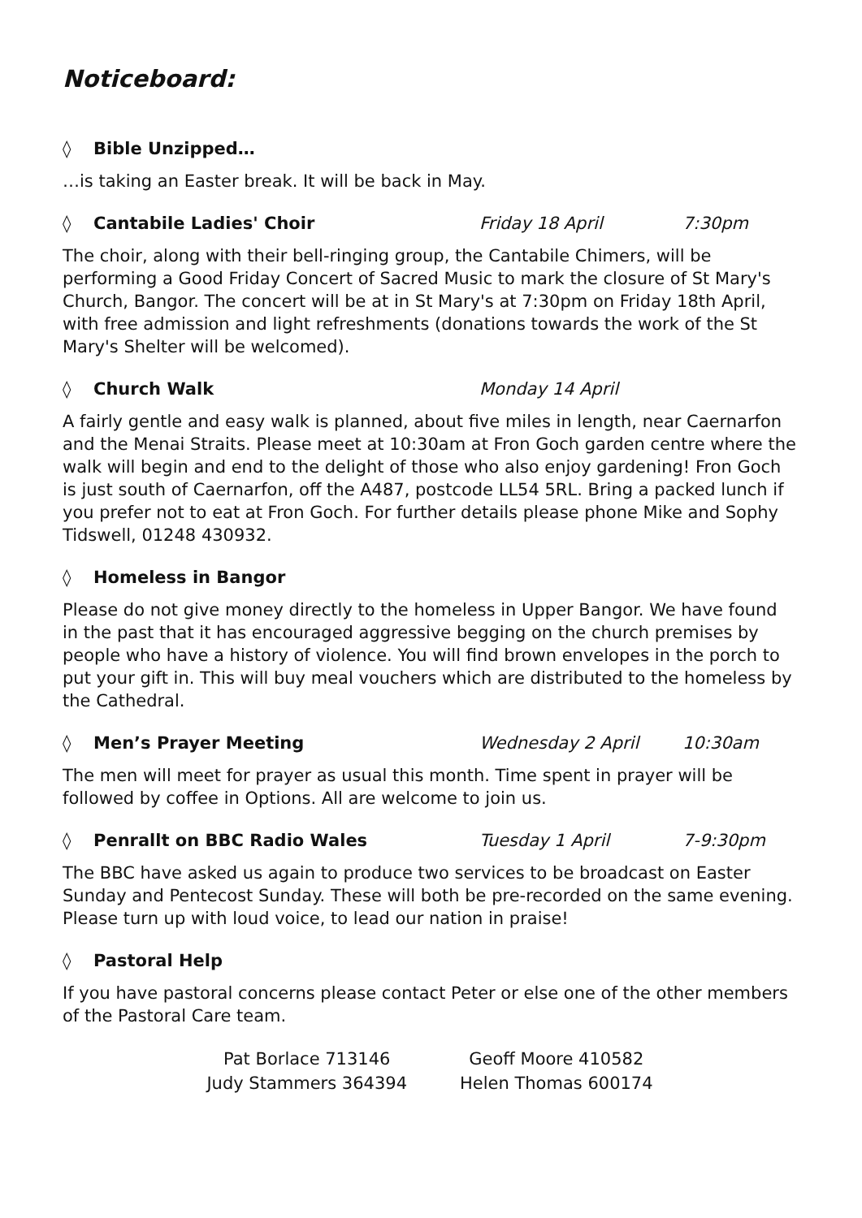Noticeboard:
◊ Bible Unzipped…
…is taking an Easter break. It will be back in May.
◊ Cantabile Ladies' Choir Friday 18 April 7:30pm
The choir, along with their bell-ringing group, the Cantabile Chimers, will be performing a Good Friday Concert of Sacred Music to mark the closure of St Mary's Church, Bangor. The concert will be at in St Mary's at 7:30pm on Friday 18th April, with free admission and light refreshments (donations towards the work of the St Mary's Shelter will be welcomed).
◊ Church Walk Monday 14 April
A fairly gentle and easy walk is planned, about five miles in length, near Caernarfon and the Menai Straits. Please meet at 10:30am at Fron Goch garden centre where the walk will begin and end to the delight of those who also enjoy gardening! Fron Goch is just south of Caernarfon, off the A487, postcode LL54 5RL. Bring a packed lunch if you prefer not to eat at Fron Goch. For further details please phone Mike and Sophy Tidswell, 01248 430932.
◊ Homeless in Bangor
Please do not give money directly to the homeless in Upper Bangor. We have found in the past that it has encouraged aggressive begging on the church premises by people who have a history of violence. You will find brown envelopes in the porch to put your gift in. This will buy meal vouchers which are distributed to the homeless by the Cathedral.
◊ Men’s Prayer Meeting Wednesday 2 April 10:30am
The men will meet for prayer as usual this month. Time spent in prayer will be followed by coffee in Options. All are welcome to join us.
◊ Penrallt on BBC Radio Wales Tuesday 1 April 7-9:30pm
The BBC have asked us again to produce two services to be broadcast on Easter Sunday and Pentecost Sunday. These will both be pre-recorded on the same evening. Please turn up with loud voice, to lead our nation in praise!
◊ Pastoral Help
If you have pastoral concerns please contact Peter or else one of the other members of the Pastoral Care team.
Pat Borlace 713146
Judy Stammers 364394
Geoff Moore 410582
Helen Thomas 600174